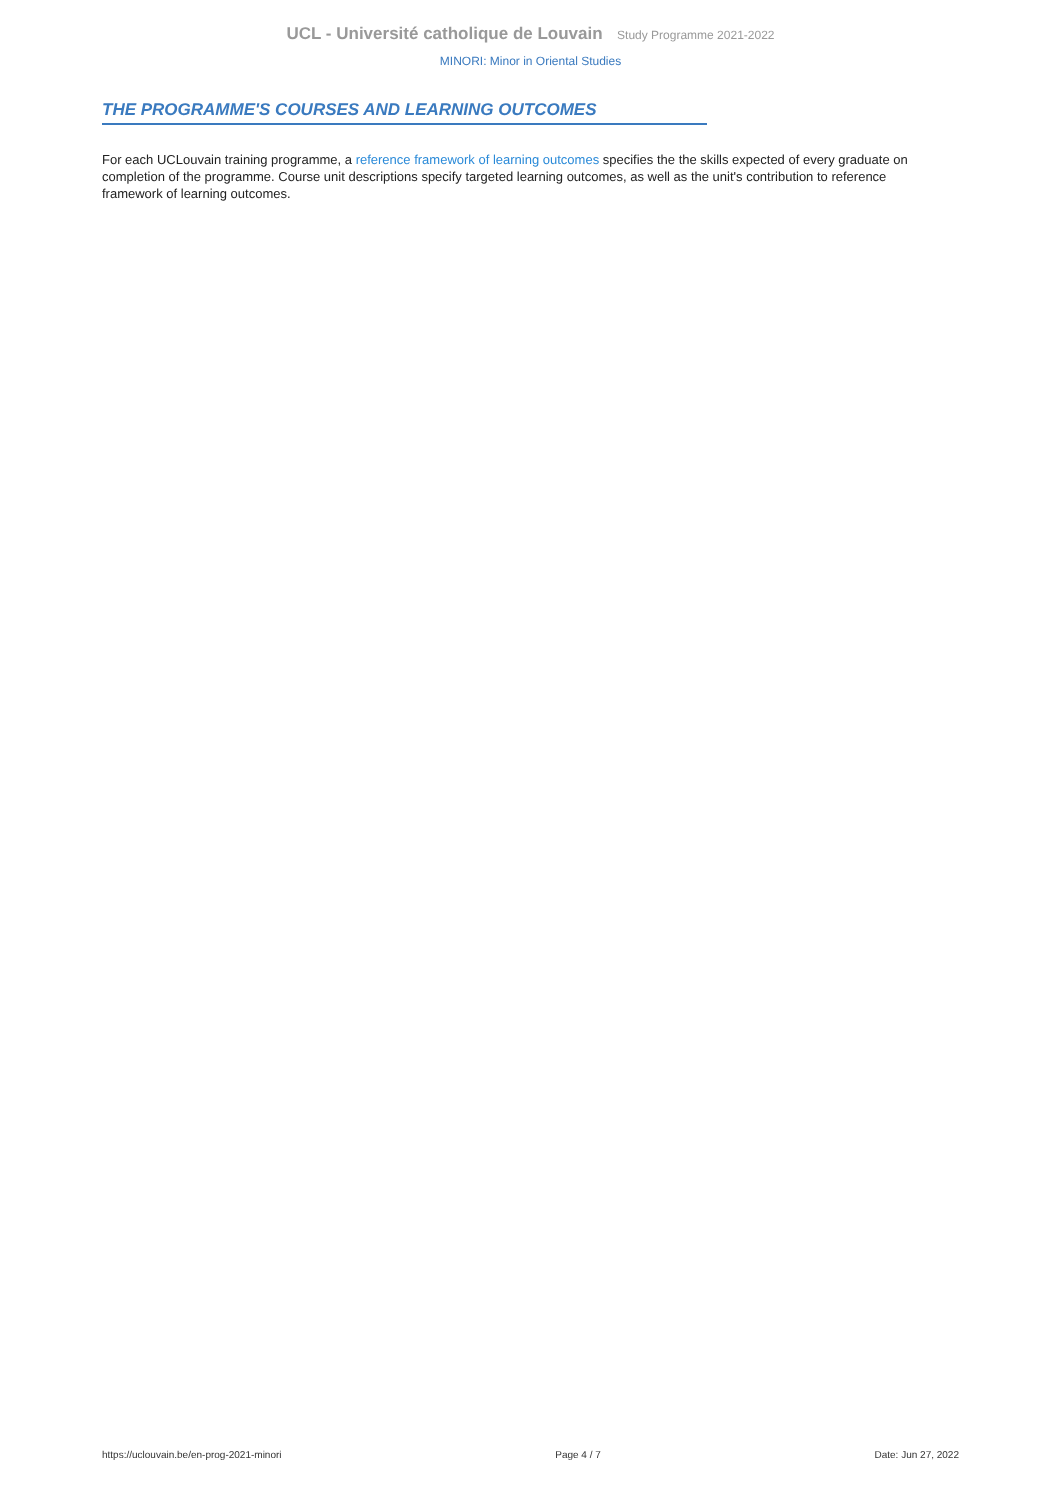UCL - Université catholique de Louvain Study Programme 2021-2022
MINORI: Minor in Oriental Studies
THE PROGRAMME'S COURSES AND LEARNING OUTCOMES
For each UCLouvain training programme, a reference framework of learning outcomes specifies the the skills expected of every graduate on completion of the programme. Course unit descriptions specify targeted learning outcomes, as well as the unit's contribution to reference framework of learning outcomes.
https://uclouvain.be/en-prog-2021-minori Page 4 / 7 Date: Jun 27, 2022